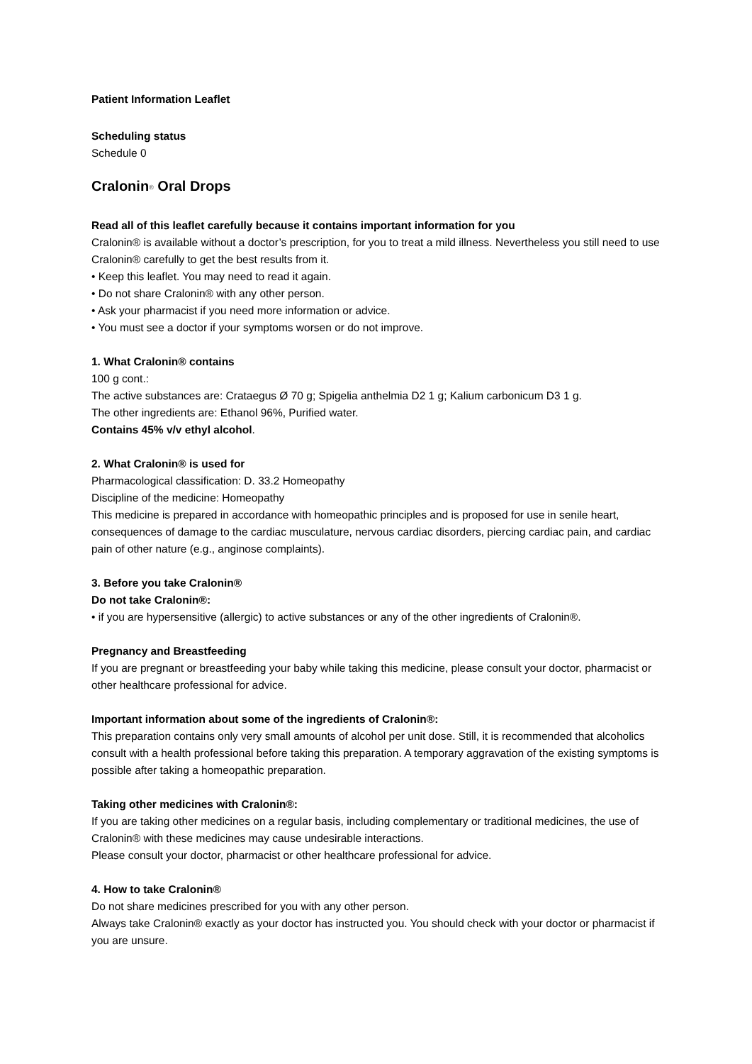Patient Information Leaflet
Scheduling status
Schedule 0
Cralonin<sup>®</sup> Oral Drops
Read all of this leaflet carefully because it contains important information for you
Cralonin® is available without a doctor’s prescription, for you to treat a mild illness. Nevertheless you still need to use Cralonin® carefully to get the best results from it.
• Keep this leaflet. You may need to read it again.
• Do not share Cralonin® with any other person.
• Ask your pharmacist if you need more information or advice.
• You must see a doctor if your symptoms worsen or do not improve.
1. What Cralonin® contains
100 g cont.:
The active substances are: Crataegus Ø 70 g; Spigelia anthelmia D2 1 g; Kalium carbonicum D3 1 g.
The other ingredients are: Ethanol 96%, Purified water.
Contains 45% v/v ethyl alcohol.
2. What Cralonin® is used for
Pharmacological classification: D. 33.2 Homeopathy
Discipline of the medicine: Homeopathy
This medicine is prepared in accordance with homeopathic principles and is proposed for use in senile heart, consequences of damage to the cardiac musculature, nervous cardiac disorders, piercing cardiac pain, and cardiac pain of other nature (e.g., anginose complaints).
3. Before you take Cralonin®
Do not take Cralonin®:
• if you are hypersensitive (allergic) to active substances or any of the other ingredients of Cralonin®.
Pregnancy and Breastfeeding
If you are pregnant or breastfeeding your baby while taking this medicine, please consult your doctor, pharmacist or other healthcare professional for advice.
Important information about some of the ingredients of Cralonin®:
This preparation contains only very small amounts of alcohol per unit dose. Still, it is recommended that alcoholics consult with a health professional before taking this preparation. A temporary aggravation of the existing symptoms is possible after taking a homeopathic preparation.
Taking other medicines with Cralonin®:
If you are taking other medicines on a regular basis, including complementary or traditional medicines, the use of Cralonin® with these medicines may cause undesirable interactions.
Please consult your doctor, pharmacist or other healthcare professional for advice.
4. How to take Cralonin®
Do not share medicines prescribed for you with any other person.
Always take Cralonin® exactly as your doctor has instructed you. You should check with your doctor or pharmacist if you are unsure.